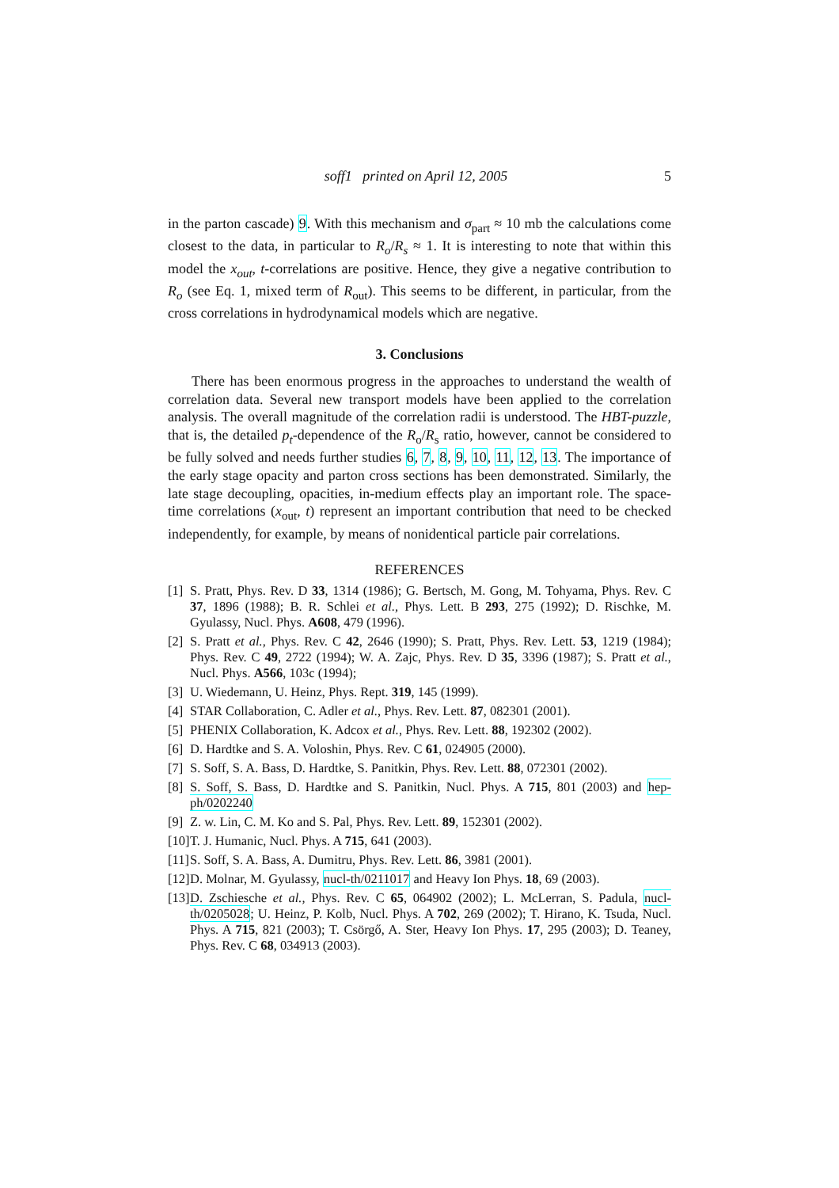soff1 printed on April 12, 2005 5
in the parton cascade) 9. With this mechanism and σ<sub>part</sub> ≈ 10 mb the calculations come closest to the data, in particular to R<sub>o</sub>/R<sub>s</sub> ≈ 1. It is interesting to note that within this model the x<sub>out</sub>, t-correlations are positive. Hence, they give a negative contribution to R<sub>o</sub> (see Eq. 1, mixed term of R<sub>out</sub>). This seems to be different, in particular, from the cross correlations in hydrodynamical models which are negative.
3. Conclusions
There has been enormous progress in the approaches to understand the wealth of correlation data. Several new transport models have been applied to the correlation analysis. The overall magnitude of the correlation radii is understood. The HBT-puzzle, that is, the detailed p<sub>t</sub>-dependence of the R<sub>o</sub>/R<sub>s</sub> ratio, however, cannot be considered to be fully solved and needs further studies 6, 7, 8, 9, 10, 11, 12, 13. The importance of the early stage opacity and parton cross sections has been demonstrated. Similarly, the late stage decoupling, opacities, in-medium effects play an important role. The space-time correlations (x<sub>out</sub>, t) represent an important contribution that need to be checked independently, for example, by means of nonidentical particle pair correlations.
REFERENCES
[1] S. Pratt, Phys. Rev. D 33, 1314 (1986); G. Bertsch, M. Gong, M. Tohyama, Phys. Rev. C 37, 1896 (1988); B. R. Schlei et al., Phys. Lett. B 293, 275 (1992); D. Rischke, M. Gyulassy, Nucl. Phys. A608, 479 (1996).
[2] S. Pratt et al., Phys. Rev. C 42, 2646 (1990); S. Pratt, Phys. Rev. Lett. 53, 1219 (1984); Phys. Rev. C 49, 2722 (1994); W. A. Zajc, Phys. Rev. D 35, 3396 (1987); S. Pratt et al., Nucl. Phys. A566, 103c (1994);
[3] U. Wiedemann, U. Heinz, Phys. Rept. 319, 145 (1999).
[4] STAR Collaboration, C. Adler et al., Phys. Rev. Lett. 87, 082301 (2001).
[5] PHENIX Collaboration, K. Adcox et al., Phys. Rev. Lett. 88, 192302 (2002).
[6] D. Hardtke and S. A. Voloshin, Phys. Rev. C 61, 024905 (2000).
[7] S. Soff, S. A. Bass, D. Hardtke, S. Panitkin, Phys. Rev. Lett. 88, 072301 (2002).
[8] S. Soff, S. Bass, D. Hardtke and S. Panitkin, Nucl. Phys. A 715, 801 (2003) and hep-ph/0202240
[9] Z. w. Lin, C. M. Ko and S. Pal, Phys. Rev. Lett. 89, 152301 (2002).
[10] T. J. Humanic, Nucl. Phys. A 715, 641 (2003).
[11] S. Soff, S. A. Bass, A. Dumitru, Phys. Rev. Lett. 86, 3981 (2001).
[12] D. Molnar, M. Gyulassy, nucl-th/0211017 and Heavy Ion Phys. 18, 69 (2003).
[13] D. Zschiesche et al., Phys. Rev. C 65, 064902 (2002); L. McLerran, S. Padula, nucl-th/0205028; U. Heinz, P. Kolb, Nucl. Phys. A 702, 269 (2002); T. Hirano, K. Tsuda, Nucl. Phys. A 715, 821 (2003); T. Csörgő, A. Ster, Heavy Ion Phys. 17, 295 (2003); D. Teaney, Phys. Rev. C 68, 034913 (2003).